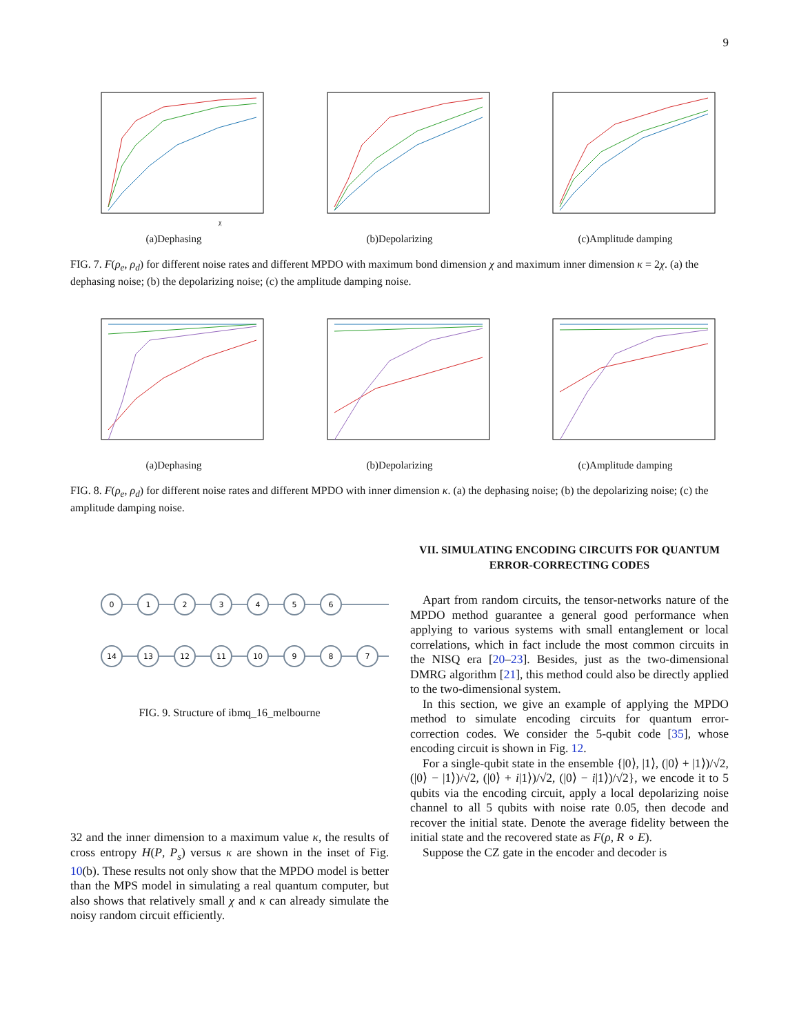9
χ
(a)Dephasing
(b)Depolarizing (c)Amplitude damping
FIG. 7. F(ρ<sub>e</sub>, ρ<sub>d</sub>) for different noise rates and different MPDO with maximum bond dimension χ and maximum inner dimension κ = 2χ. (a) the dephasing noise; (b) the depolarizing noise; (c) the amplitude damping noise.
(a)Dephasing (b)Depolarizing (c)Amplitude damping
FIG. 8. F(ρ<sub>e</sub>, ρ<sub>d</sub>) for different noise rates and different MPDO with inner dimension κ. (a) the dephasing noise; (b) the depolarizing noise; (c) the amplitude damping noise.
0
1
2
3
4
5
6
14
13
12
11
10
9
8
7
FIG. 9. Structure of ibmq_16_melbourne
32 and the inner dimension to a maximum value κ, the results of cross entropy H(P, P<sub>s</sub>) versus κ are shown in the inset of Fig. 10(b). These results not only show that the MPDO model is better than the MPS model in simulating a real quantum computer, but also shows that relatively small χ and κ can already simulate the noisy random circuit efficiently.
VII. SIMULATING ENCODING CIRCUITS FOR QUANTUM ERROR-CORRECTING CODES
Apart from random circuits, the tensor-networks nature of the MPDO method guarantee a general good performance when applying to various systems with small entanglement or local correlations, which in fact include the most common circuits in the NISQ era [20–23]. Besides, just as the two-dimensional DMRG algorithm [21], this method could also be directly applied to the two-dimensional system.
In this section, we give an example of applying the MPDO method to simulate encoding circuits for quantum error-correction codes. We consider the 5-qubit code [35], whose encoding circuit is shown in Fig. 12.
For a single-qubit state in the ensemble {|0⟩, |1⟩, (|0⟩ + |1⟩)/√2, (|0⟩ − |1⟩)/√2, (|0⟩ + i|1⟩)/√2, (|0⟩ − i|1⟩)/√2}, we encode it to 5 qubits via the encoding circuit, apply a local depolarizing noise channel to all 5 qubits with noise rate 0.05, then decode and recover the initial state. Denote the average fidelity between the initial state and the recovered state as F(ρ, R ∘ E).
Suppose the CZ gate in the encoder and decoder is